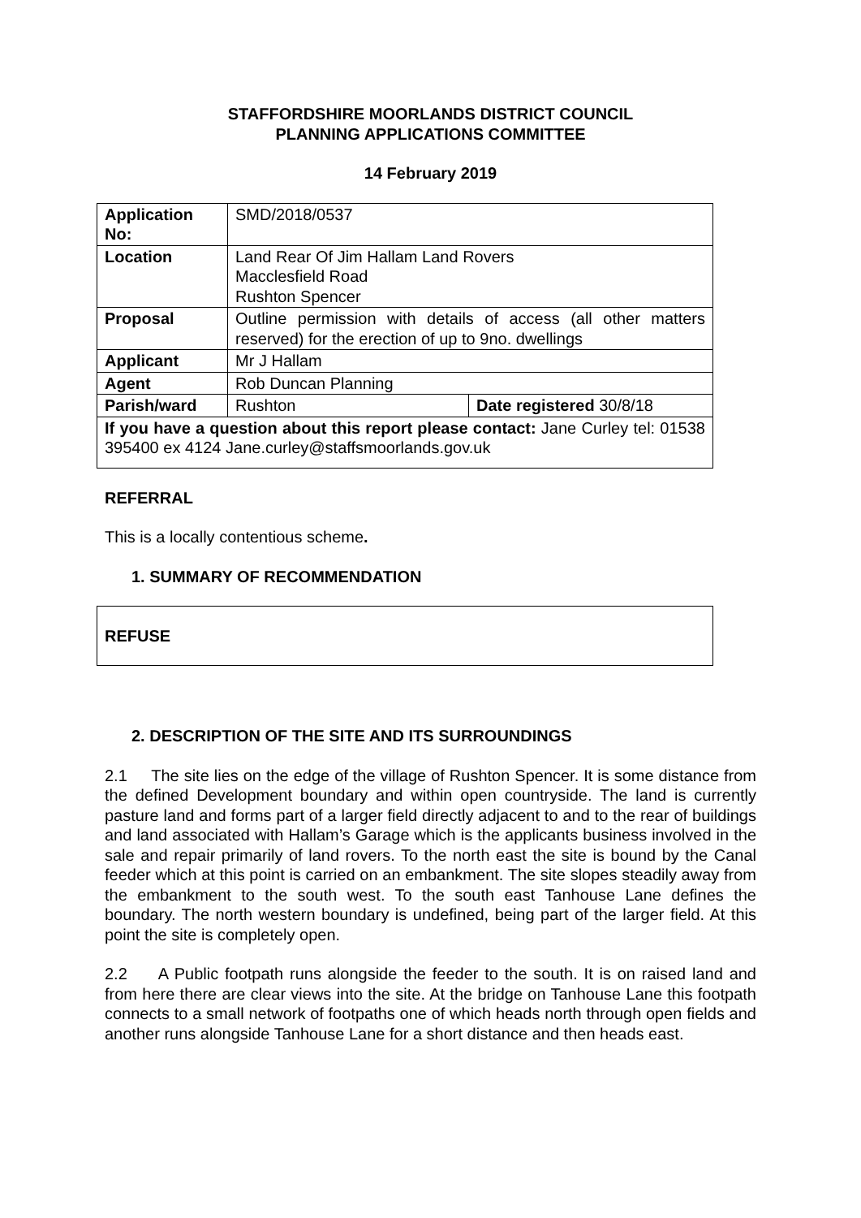STAFFORDSHIRE MOORLANDS DISTRICT COUNCIL
PLANNING APPLICATIONS COMMITTEE
14 February 2019
| Application No: | SMD/2018/0537 | |
| Location | Land Rear Of Jim Hallam Land Rovers Macclesfield Road Rushton Spencer | |
| Proposal | Outline permission with details of access (all other matters reserved) for the erection of up to 9no. dwellings | |
| Applicant | Mr J Hallam | |
| Agent | Rob Duncan Planning | |
| Parish/ward | Rushton | Date registered 30/8/18 |
| If you have a question about this report please contact: Jane Curley tel: 01538 395400 ex 4124 Jane.curley@staffsmoorlands.gov.uk | | |
REFERRAL
This is a locally contentious scheme.
1. SUMMARY OF RECOMMENDATION
REFUSE
2. DESCRIPTION OF THE SITE AND ITS SURROUNDINGS
2.1 The site lies on the edge of the village of Rushton Spencer. It is some distance from the defined Development boundary and within open countryside. The land is currently pasture land and forms part of a larger field directly adjacent to and to the rear of buildings and land associated with Hallam’s Garage which is the applicants business involved in the sale and repair primarily of land rovers. To the north east the site is bound by the Canal feeder which at this point is carried on an embankment. The site slopes steadily away from the embankment to the south west. To the south east Tanhouse Lane defines the boundary. The north western boundary is undefined, being part of the larger field. At this point the site is completely open.
2.2 A Public footpath runs alongside the feeder to the south. It is on raised land and from here there are clear views into the site. At the bridge on Tanhouse Lane this footpath connects to a small network of footpaths one of which heads north through open fields and another runs alongside Tanhouse Lane for a short distance and then heads east.